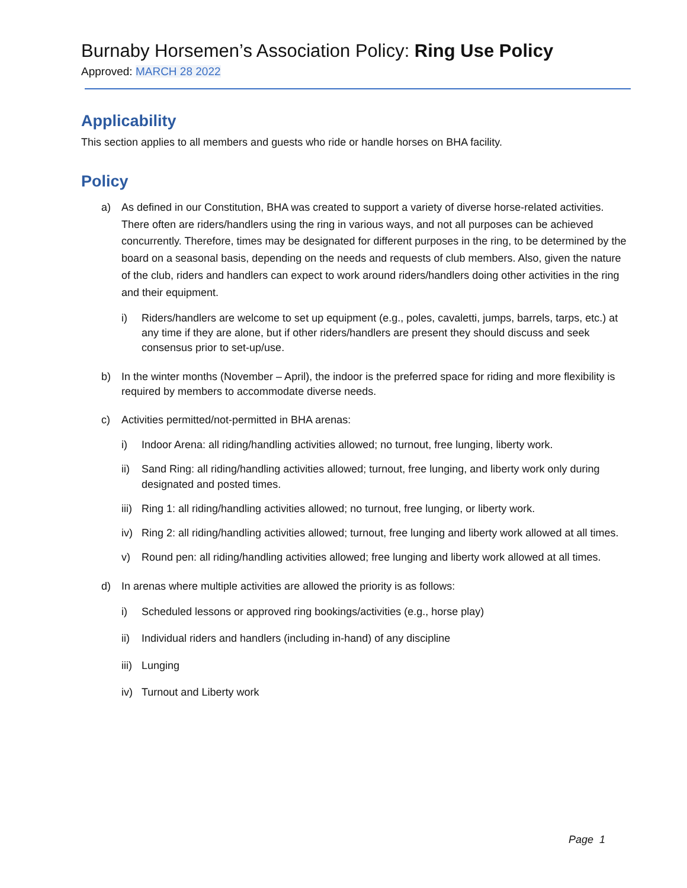Burnaby Horsemen’s Association Policy: Ring Use Policy
Approved: MARCH 28 2022
Applicability
This section applies to all members and guests who ride or handle horses on BHA facility.
Policy
a) As defined in our Constitution, BHA was created to support a variety of diverse horse-related activities. There often are riders/handlers using the ring in various ways, and not all purposes can be achieved concurrently. Therefore, times may be designated for different purposes in the ring, to be determined by the board on a seasonal basis, depending on the needs and requests of club members. Also, given the nature of the club, riders and handlers can expect to work around riders/handlers doing other activities in the ring and their equipment.
i) Riders/handlers are welcome to set up equipment (e.g., poles, cavaletti, jumps, barrels, tarps, etc.) at any time if they are alone, but if other riders/handlers are present they should discuss and seek consensus prior to set-up/use.
b) In the winter months (November – April), the indoor is the preferred space for riding and more flexibility is required by members to accommodate diverse needs.
c) Activities permitted/not-permitted in BHA arenas:
i) Indoor Arena: all riding/handling activities allowed; no turnout, free lunging, liberty work.
ii) Sand Ring: all riding/handling activities allowed; turnout, free lunging, and liberty work only during designated and posted times.
iii)
Ring 1: all riding/handling activities allowed; no turnout, free lunging, or liberty work.
iv) Ring 2: all riding/handling activities allowed; turnout, free lunging and liberty work allowed at all times.
v) Round pen: all riding/handling activities allowed; free lunging and liberty work allowed at all times.
d) In arenas where multiple activities are allowed the priority is as follows:
i) Scheduled lessons or approved ring bookings/activities (e.g., horse play)
ii) Individual riders and handlers (including in-hand) of any discipline
iii)
Lunging
iv) Turnout and Liberty work
Page 1